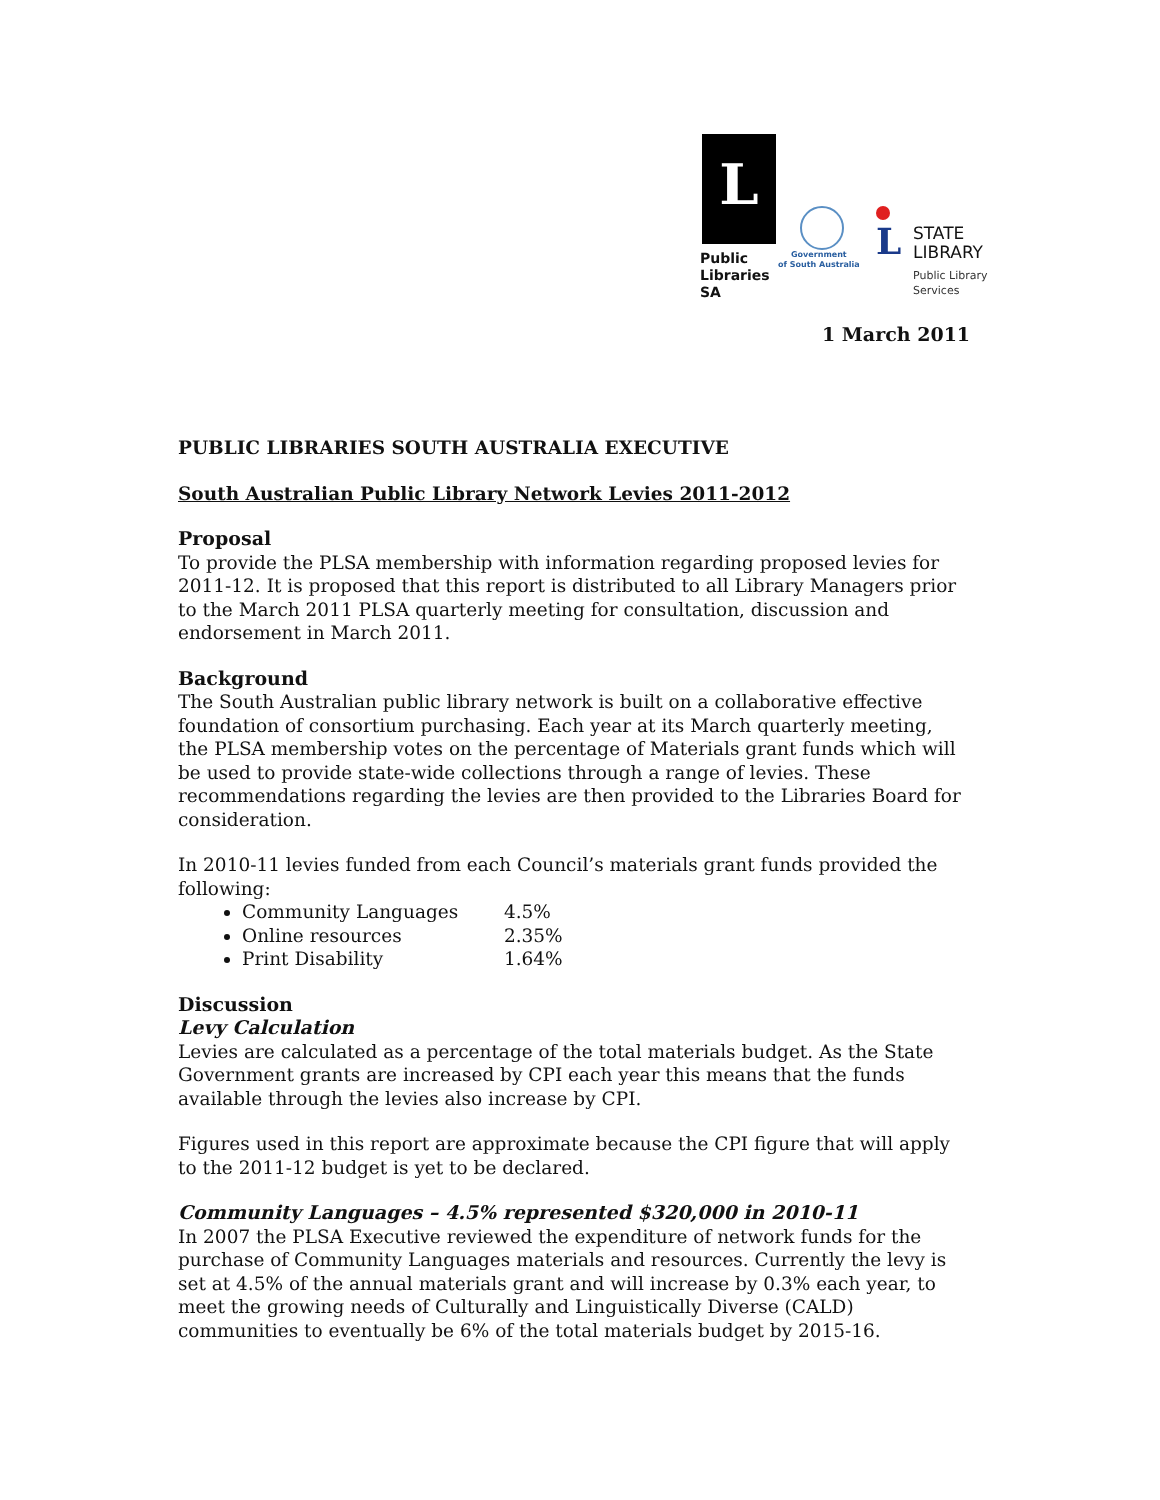L
Public
Libraries
SA
Government
of South Australia
L
STATE
LIBRARY
Public Library
Services
1 March 2011
PUBLIC LIBRARIES SOUTH AUSTRALIA EXECUTIVE
South Australian Public Library Network Levies 2011-2012
Proposal
To provide the PLSA membership with information regarding proposed levies for 2011-12. It is proposed that this report is distributed to all Library Managers prior to the March 2011 PLSA quarterly meeting for consultation, discussion and endorsement in March 2011.
Background
The South Australian public library network is built on a collaborative effective foundation of consortium purchasing. Each year at its March quarterly meeting, the PLSA membership votes on the percentage of Materials grant funds which will be used to provide state-wide collections through a range of levies. These recommendations regarding the levies are then provided to the Libraries Board for consideration.
In 2010-11 levies funded from each Council’s materials grant funds provided the following:
Community Languages 4.5%
Online resources 2.35%
Print Disability 1.64%
Discussion
Levy Calculation
Levies are calculated as a percentage of the total materials budget. As the State Government grants are increased by CPI each year this means that the funds available through the levies also increase by CPI.
Figures used in this report are approximate because the CPI figure that will apply to the 2011-12 budget is yet to be declared.
Community Languages – 4.5% represented $320,000 in 2010-11
In 2007 the PLSA Executive reviewed the expenditure of network funds for the purchase of Community Languages materials and resources. Currently the levy is set at 4.5% of the annual materials grant and will increase by 0.3% each year, to meet the growing needs of Culturally and Linguistically Diverse (CALD) communities to eventually be 6% of the total materials budget by 2015-16.